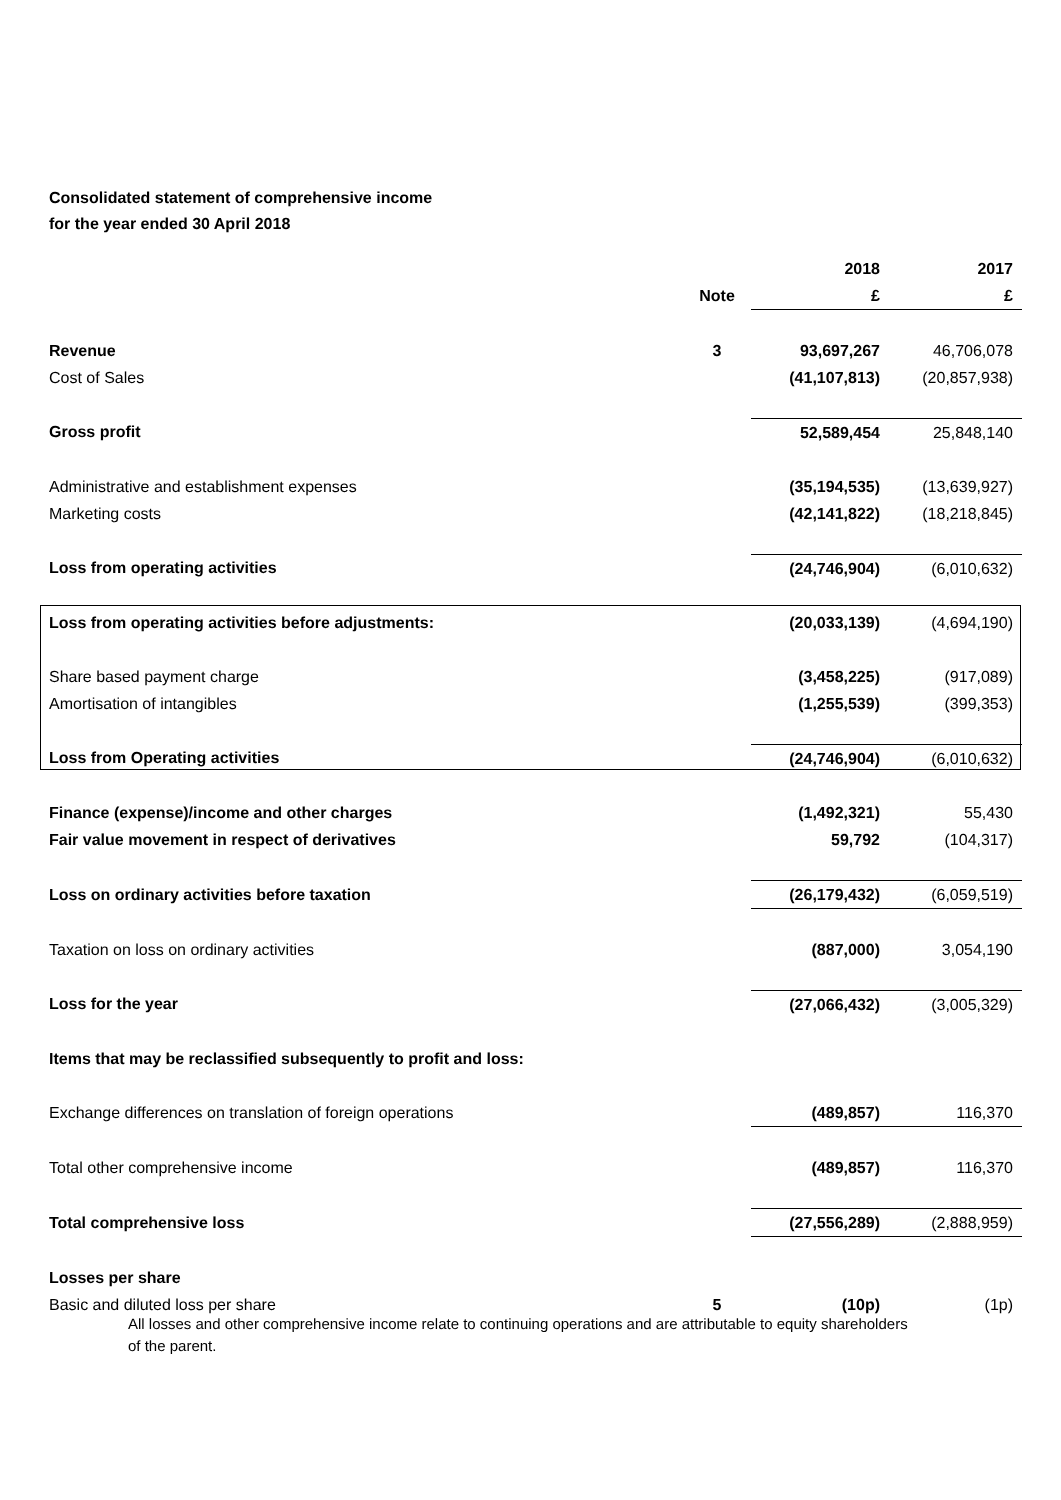Consolidated statement of comprehensive income
for the year ended 30 April 2018
| | | 2018 | 2017 |
| | Note | £ | £ |
| Revenue | 3 | 93,697,267 | 46,706,078 |
| Cost of Sales | | (41,107,813) | (20,857,938) |
| Gross profit | | 52,589,454 | 25,848,140 |
| Administrative and establishment expenses | | (35,194,535) | (13,639,927) |
| Marketing costs | | (42,141,822) | (18,218,845) |
| Loss from operating activities | | (24,746,904) | (6,010,632) |
| Loss from operating activities before adjustments: | | (20,033,139) | (4,694,190) |
| Share based payment charge | | (3,458,225) | (917,089) |
| Amortisation of intangibles | | (1,255,539) | (399,353) |
| Loss from Operating activities | | (24,746,904) | (6,010,632) |
| Finance (expense)/income and other charges | | (1,492,321) | 55,430 |
| Fair value movement in respect of derivatives | | 59,792 | (104,317) |
| Loss on ordinary activities before taxation | | (26,179,432) | (6,059,519) |
| Taxation on loss on ordinary activities | | (887,000) | 3,054,190 |
| Loss for the year | | (27,066,432) | (3,005,329) |
| Items that may be reclassified subsequently to profit and loss: | | | |
| Exchange differences on translation of foreign operations | | (489,857) | 116,370 |
| Total other comprehensive income | | (489,857) | 116,370 |
| Total comprehensive loss | | (27,556,289) | (2,888,959) |
| Losses per share | | | |
| Basic and diluted loss per share | 5 | (10p) | (1p) |
All losses and other comprehensive income relate to continuing operations and are attributable to equity shareholders of the parent.